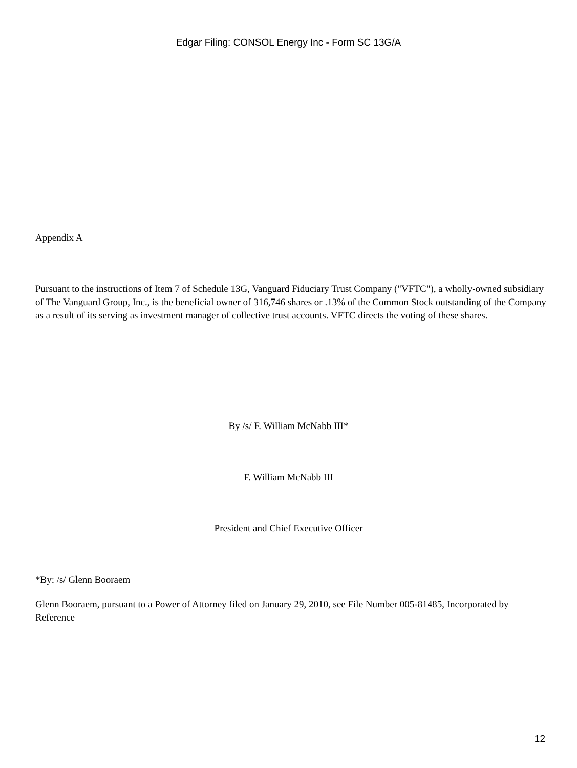Edgar Filing: CONSOL Energy Inc - Form SC 13G/A
Appendix A
Pursuant to the instructions of Item 7 of Schedule 13G, Vanguard Fiduciary Trust Company ("VFTC"), a wholly-owned subsidiary of The Vanguard Group, Inc., is the beneficial owner of 316,746 shares or .13% of the Common Stock outstanding of the Company as a result of its serving as investment manager of collective trust accounts. VFTC directs the voting of these shares.
By /s/ F. William McNabb III*
F. William McNabb III
President and Chief Executive Officer
*By: /s/ Glenn Booraem
Glenn Booraem, pursuant to a Power of Attorney filed on January 29, 2010, see File Number 005-81485, Incorporated by Reference
12